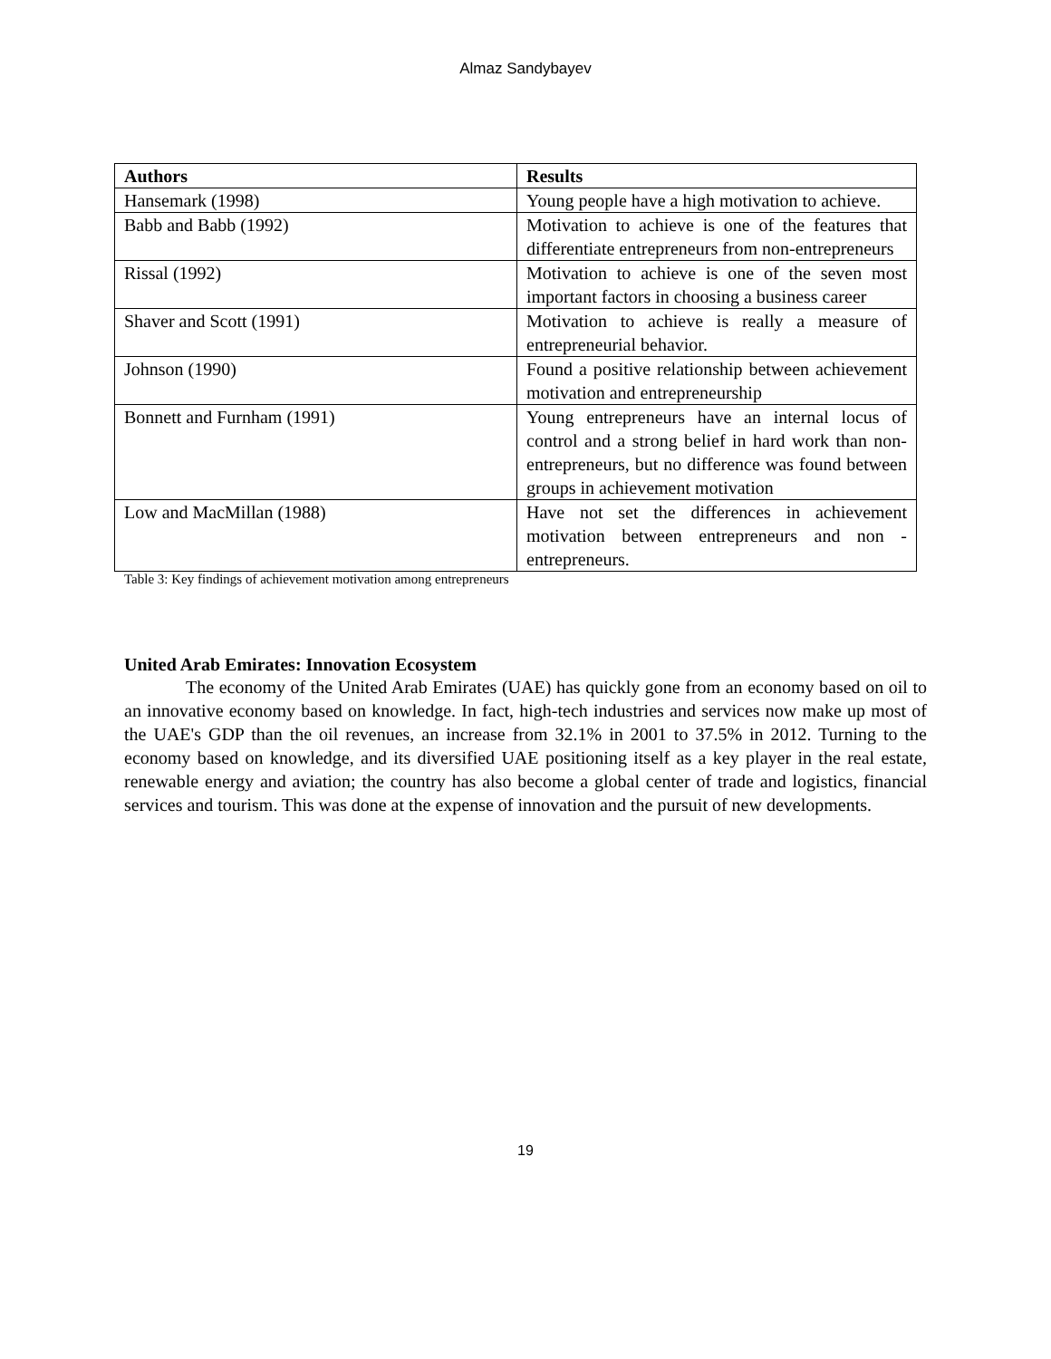Almaz Sandybayev
| Authors | Results |
| --- | --- |
| Hansemark (1998) | Young people have a high motivation to achieve. |
| Babb and Babb (1992) | Motivation to achieve is one of the features that differentiate entrepreneurs from non-entrepreneurs |
| Rissal (1992) | Motivation to achieve is one of the seven most important factors in choosing a business career |
| Shaver and Scott (1991) | Motivation to achieve is really a measure of entrepreneurial behavior. |
| Johnson (1990) | Found a positive relationship between achievement motivation and entrepreneurship |
| Bonnett and Furnham (1991) | Young entrepreneurs have an internal locus of control and a strong belief in hard work than non-entrepreneurs, but no difference was found between groups in achievement motivation |
| Low and MacMillan (1988) | Have not set the differences in achievement motivation between entrepreneurs and non - entrepreneurs. |
Table 3: Key findings of achievement motivation among entrepreneurs
United Arab Emirates: Innovation Ecosystem
The economy of the United Arab Emirates (UAE) has quickly gone from an economy based on oil to an innovative economy based on knowledge. In fact, high-tech industries and services now make up most of the UAE's GDP than the oil revenues, an increase from 32.1% in 2001 to 37.5% in 2012. Turning to the economy based on knowledge, and its diversified UAE positioning itself as a key player in the real estate, renewable energy and aviation; the country has also become a global center of trade and logistics, financial services and tourism. This was done at the expense of innovation and the pursuit of new developments.
19